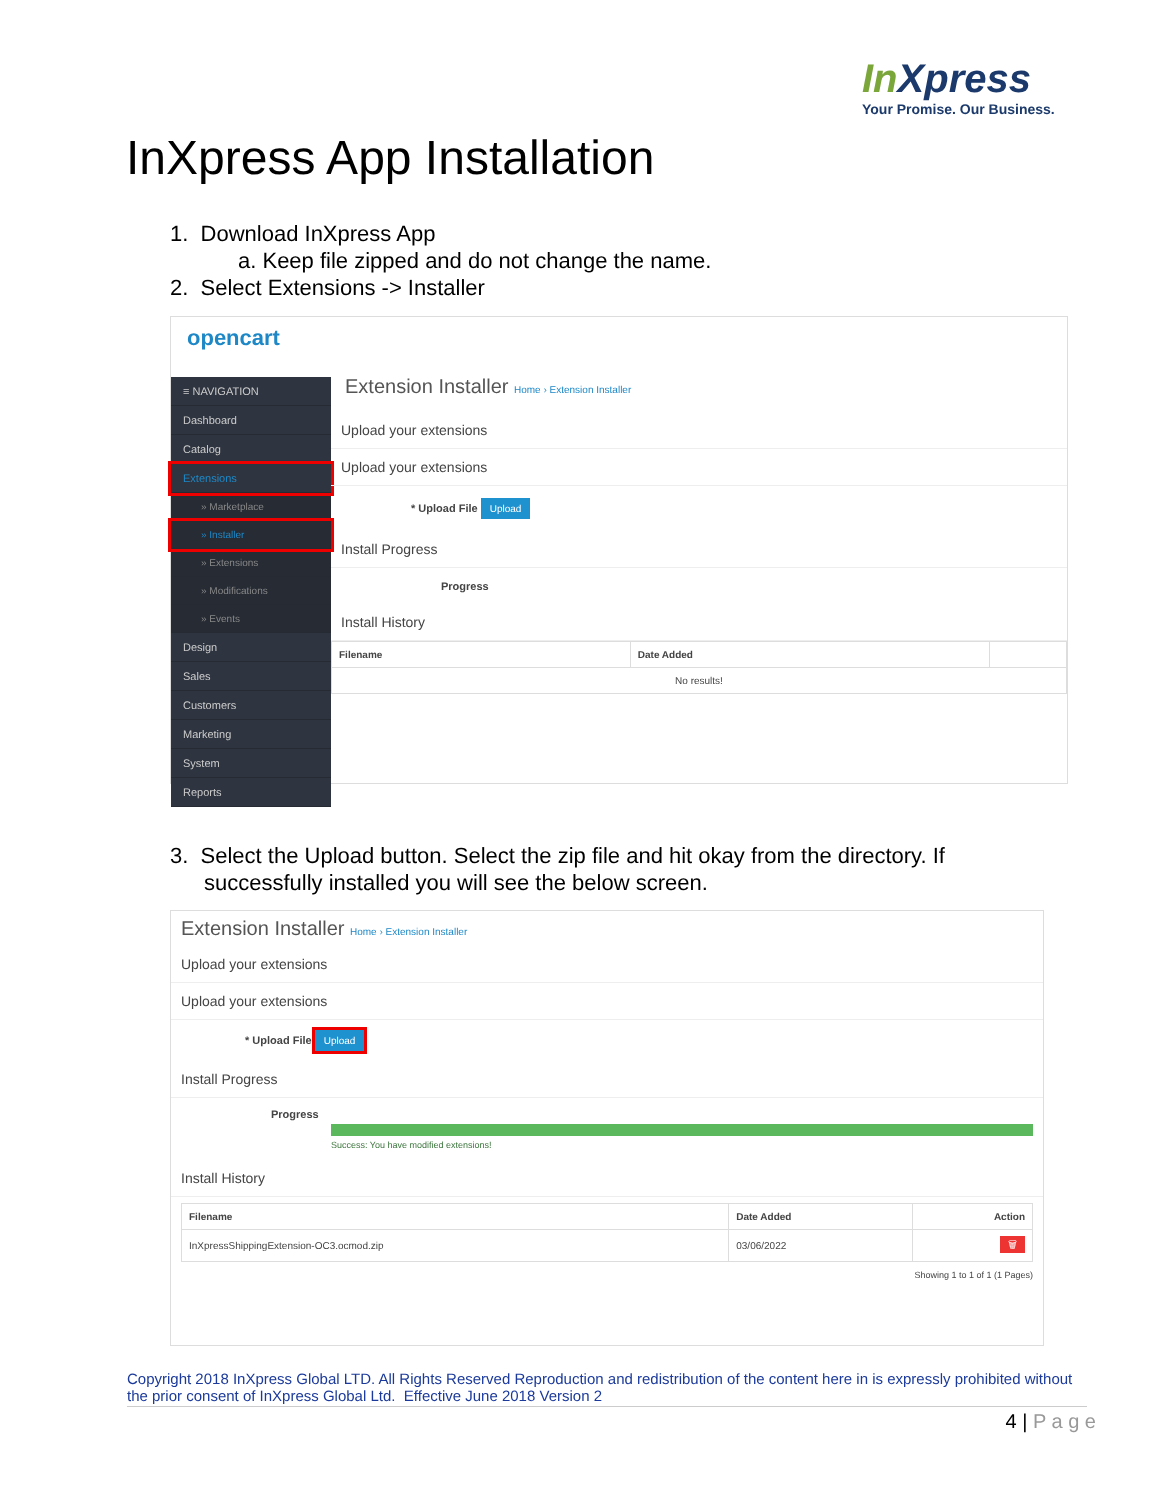In Xpress
Your Promise. Our Business.
InXpress App Installation
1. Download InXpress App
a. Keep file zipped and do not change the name.
2. Select Extensions -> Installer
opencart
≡ NAVIGATION
Dashboard
Catalog
Extensions
» Marketplace
» Installer
» Extensions
» Modifications
» Events
Design
Sales
Customers
Marketing
System
Reports
Extension Installer Home › Extension Installer
Upload your extensions
Upload your extensions
* Upload File Upload
Install Progress
Progress
Install History
| Filename | Date Added | |
| --- | --- | --- |
| No results! | | |
3. Select the Upload button. Select the zip file and hit okay from the directory. If
successfully installed you will see the below screen.
Extension Installer Home › Extension Installer
Upload your extensions
Upload your extensions
* Upload File Upload
Install Progress
Progress
Success: You have modified extensions!
Install History
| Filename | Date Added | Action |
| --- | --- | --- |
| InXpressShippingExtension-OC3.ocmod.zip | 03/06/2022 | 🗑 |
Showing 1 to 1 of 1 (1 Pages)
Copyright 2018 InXpress Global LTD. All Rights Reserved Reproduction and redistribution of the content here in is expressly prohibited without the prior consent of InXpress Global Ltd. Effective June 2018 Version 2
4 | P a g e